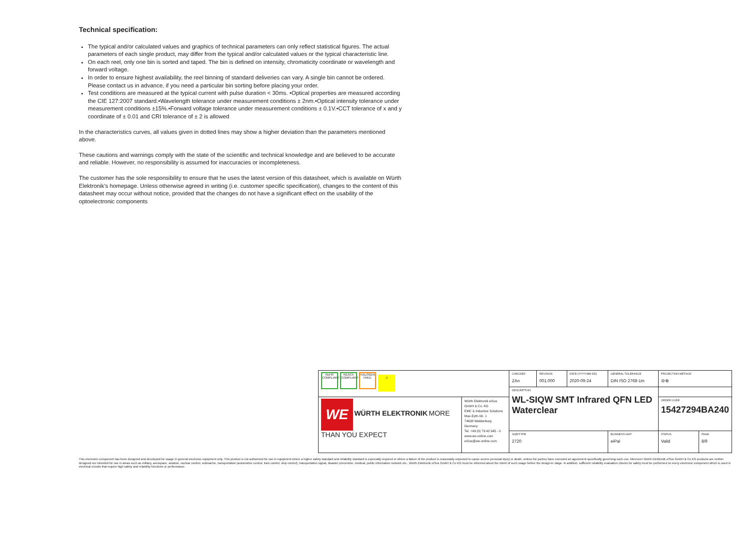Technical specification:
The typical and/or calculated values and graphics of technical parameters can only reflect statistical figures. The actual parameters of each single product, may differ from the typical and/or calculated values or the typical characteristic line.
On each reel, only one bin is sorted and taped. The bin is defined on intensity, chromaticity coordinate or wavelength and forward voltage.
In order to ensure highest availability, the reel binning of standard deliveries can vary. A single bin cannot be ordered. Please contact us in advance, if you need a particular bin sorting before placing your order.
Test conditions are measured at the typical current with pulse duration < 30ms. •Optical properties are measured according the CIE 127:2007 standard.•Wavelength tolerance under measurement conditions ± 2nm.•Optical intensity tolerance under measurement conditions ±15%.•Forward voltage tolerance under measurement conditions ± 0.1V.•CCT tolerance of x and y coordinate of ± 0.01 and CRI tolerance of ± 2 is allowed
In the characteristics curves, all values given in dotted lines may show a higher deviation than the parameters mentioned above.
These cautions and warnings comply with the state of the scientific and technical knowledge and are believed to be accurate and reliable. However, no responsibility is assumed for inaccuracies or incompleteness.
The customer has the sole responsibility to ensure that he uses the latest version of this datasheet, which is available on Würth Elektronik’s homepage. Unless otherwise agreed in writing (i.e. customer specific specification), changes to the content of this datasheet may occur without notice, provided that the changes do not have a significant effect on the usability of the optoelectronic components
| RoHS COMPLIANT REACh COMPLIANT HALOGEN FREE ⚠ | | CHECKED ZAn | REVISION 001.000 | DATE (YYYY-MM-DD) 2020-09-24 | GENERAL TOLERANCE DIN ISO 2768-1m | | PROJECTION METHOD ⊖⊕ | |
| | | DESCRIPTION WL-SIQW SMT Infrared QFN LED Waterclear | | | | | | |
| WE WÜRTH ELEKTRONIK MORE THAN YOU EXPECT | Würth Elektronik eiSos GmbH & Co. KG EMC & Inductive Solutions Max-Eyth-Str. 1 74638 Waldenburg Germany Tel. +49 (0) 79 42 945 - 0 www.we-online.com eiSos@we-online.com | | | | | | ORDER CODE 15427294BA240 | |
| | | SIZE/TYPE 2720 | | | | BUSINESS UNIT eiPal | STATUS Valid | PAGE 8/9 |
This electronic component has been designed and developed for usage in general electronic equipment only. This product is not authorized for use in equipment where a higher safety standard and reliability standard is especially required or where a failure of the product is reasonably expected to cause severe personal injury or death, unless the parties have executed an agreement specifically governing such use. Moreover Würth Elektronik eiSos GmbH & Co KG products are neither designed nor intended for use in areas such as military, aerospace, aviation, nuclear control, submarine, transportation (automotive control, train control, ship control), transportation signal, disaster prevention, medical, public information network etc.. Würth Elektronik eiSos GmbH & Co KG must be informed about the intent of such usage before the design-in stage. In addition, sufficient reliability evaluation checks for safety must be performed on every electronic component which is used in electrical circuits that require high safety and reliability functions or performance.